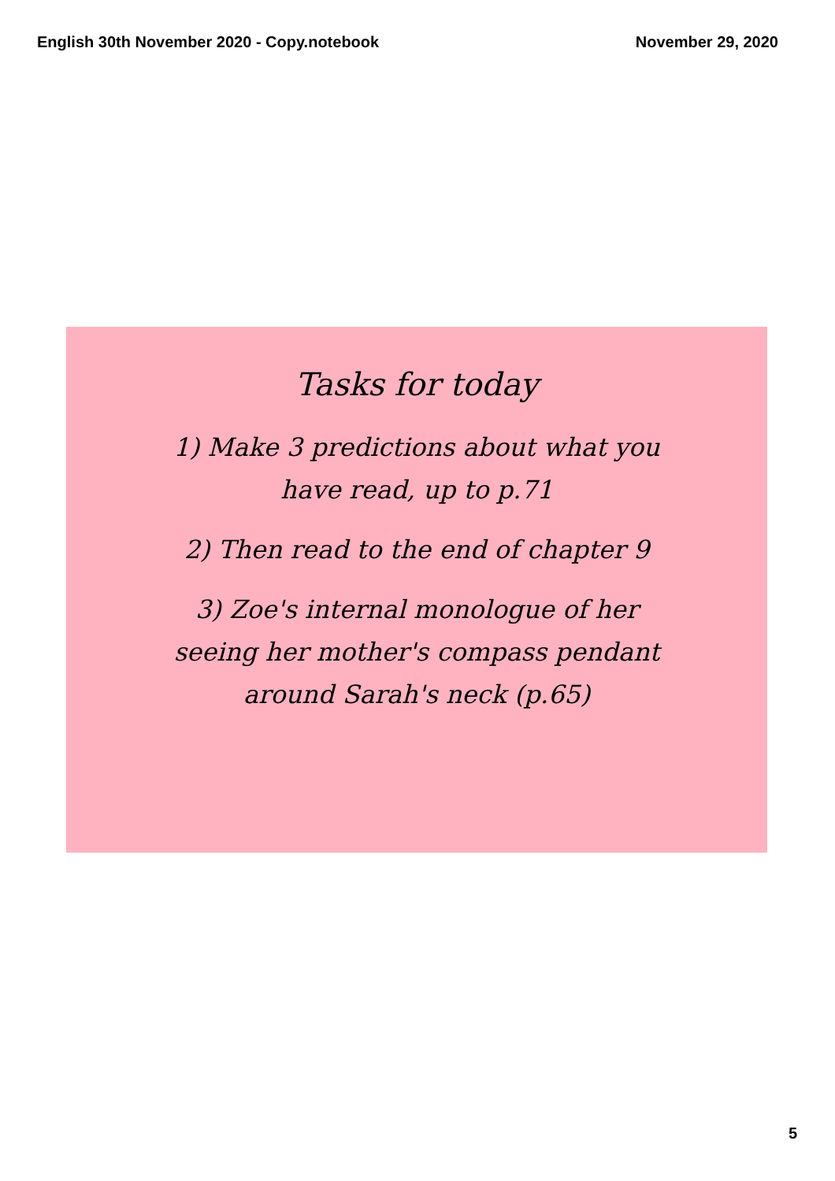English 30th November 2020 - Copy.notebook November 29, 2020
Tasks for today
1) Make 3 predictions about what you
have read, up to p.71
2) Then read to the end of chapter 9
3) Zoe's internal monologue of her
seeing her mother's compass pendant
around Sarah's neck (p.65)
5